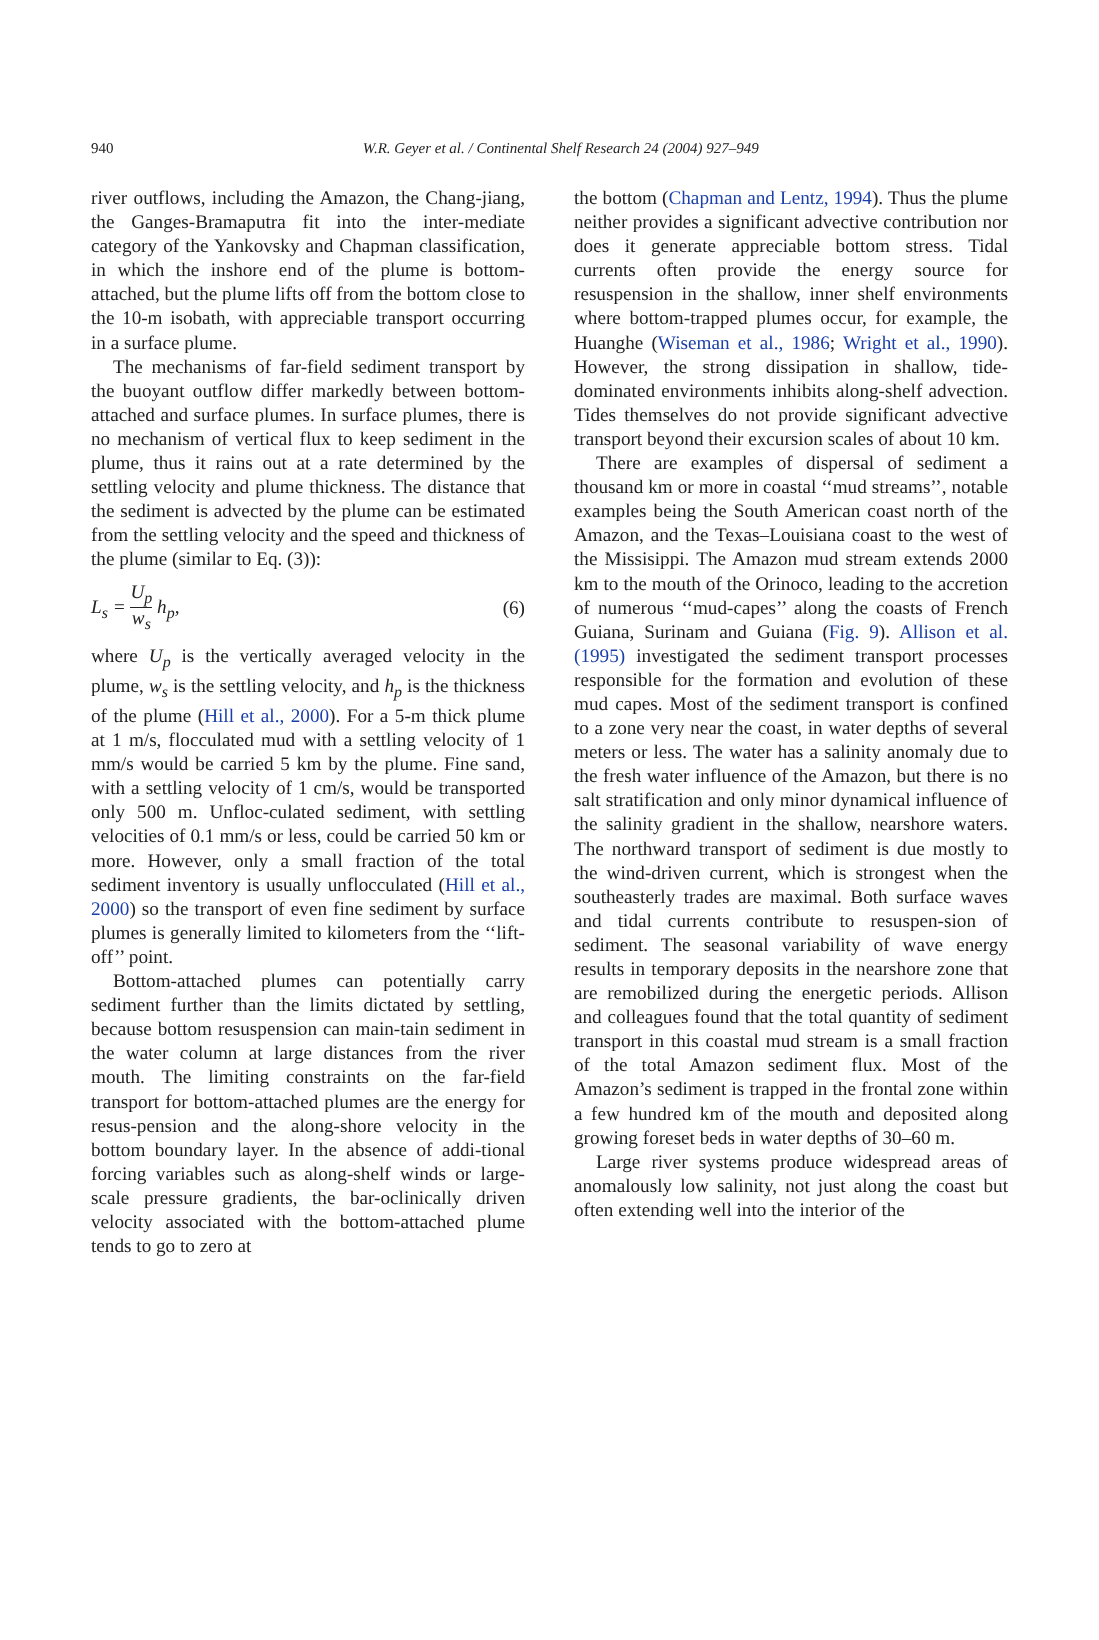940
W.R. Geyer et al. / Continental Shelf Research 24 (2004) 927–949
river outflows, including the Amazon, the Chang-jiang, the Ganges-Bramaputra fit into the inter-mediate category of the Yankovsky and Chapman classification, in which the inshore end of the plume is bottom-attached, but the plume lifts off from the bottom close to the 10-m isobath, with appreciable transport occurring in a surface plume.
The mechanisms of far-field sediment transport by the buoyant outflow differ markedly between bottom-attached and surface plumes. In surface plumes, there is no mechanism of vertical flux to keep sediment in the plume, thus it rains out at a rate determined by the settling velocity and plume thickness. The distance that the sediment is advected by the plume can be estimated from the settling velocity and the speed and thickness of the plume (similar to Eq. (3)):
L<sub>s</sub> = U<sub>p</sub> w<sub>s</sub> h<sub>p</sub>, (6)
where U<sub>p</sub> is the vertically averaged velocity in the plume, w<sub>s</sub> is the settling velocity, and h<sub>p</sub> is the thickness of the plume (Hill et al., 2000). For a 5-m thick plume at 1 m/s, flocculated mud with a settling velocity of 1 mm/s would be carried 5 km by the plume. Fine sand, with a settling velocity of 1 cm/s, would be transported only 500 m. Unfloc-culated sediment, with settling velocities of 0.1 mm/s or less, could be carried 50 km or more. However, only a small fraction of the total sediment inventory is usually unflocculated (Hill et al., 2000) so the transport of even fine sediment by surface plumes is generally limited to kilometers from the ‘‘lift-off’’ point.
Bottom-attached plumes can potentially carry sediment further than the limits dictated by settling, because bottom resuspension can main-tain sediment in the water column at large distances from the river mouth. The limiting constraints on the far-field transport for bottom-attached plumes are the energy for resus-pension and the along-shore velocity in the bottom boundary layer. In the absence of addi-tional forcing variables such as along-shelf winds or large-scale pressure gradients, the bar-oclinically driven velocity associated with the bottom-attached plume tends to go to zero at
the bottom (Chapman and Lentz, 1994). Thus the plume neither provides a significant advective contribution nor does it generate appreciable bottom stress. Tidal currents often provide the energy source for resuspension in the shallow, inner shelf environments where bottom-trapped plumes occur, for example, the Huanghe (Wiseman et al., 1986; Wright et al., 1990). However, the strong dissipation in shallow, tide-dominated environments inhibits along-shelf advection. Tides themselves do not provide significant advective transport beyond their excursion scales of about 10 km.
There are examples of dispersal of sediment a thousand km or more in coastal ‘‘mud streams’’, notable examples being the South American coast north of the Amazon, and the Texas–Louisiana coast to the west of the Missisippi. The Amazon mud stream extends 2000 km to the mouth of the Orinoco, leading to the accretion of numerous ‘‘mud-capes’’ along the coasts of French Guiana, Surinam and Guiana (Fig. 9). Allison et al. (1995) investigated the sediment transport processes responsible for the formation and evolution of these mud capes. Most of the sediment transport is confined to a zone very near the coast, in water depths of several meters or less. The water has a salinity anomaly due to the fresh water influence of the Amazon, but there is no salt stratification and only minor dynamical influence of the salinity gradient in the shallow, nearshore waters. The northward transport of sediment is due mostly to the wind-driven current, which is strongest when the southeasterly trades are maximal. Both surface waves and tidal currents contribute to resuspen-sion of sediment. The seasonal variability of wave energy results in temporary deposits in the nearshore zone that are remobilized during the energetic periods. Allison and colleagues found that the total quantity of sediment transport in this coastal mud stream is a small fraction of the total Amazon sediment flux. Most of the Amazon’s sediment is trapped in the frontal zone within a few hundred km of the mouth and deposited along growing foreset beds in water depths of 30–60 m.
Large river systems produce widespread areas of anomalously low salinity, not just along the coast but often extending well into the interior of the